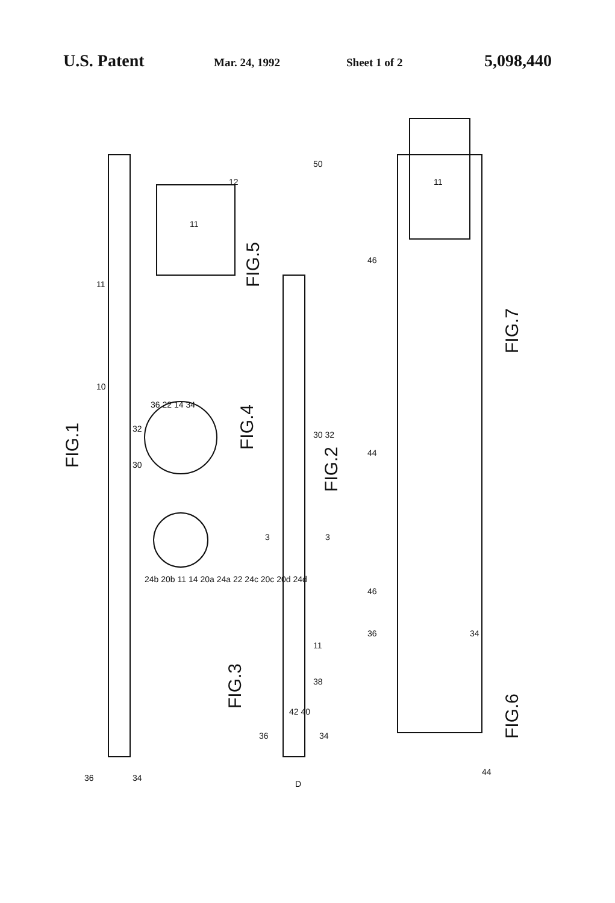U.S. Patent Mar. 24, 1992 Sheet 1 of 2 5,098,440
FIG.1
FIG.2
FIG.3
FIG.4
FIG.5
FIG.6
FIG.7
10
11
32
30
36
34
50
30 32
11
38
42 40
36
34
D
3
3
24b 20b 11 14 20a 24a 22 24c 20c 20d 24d
36 22 14 34
12
11
46
44
46
36
34
44
11